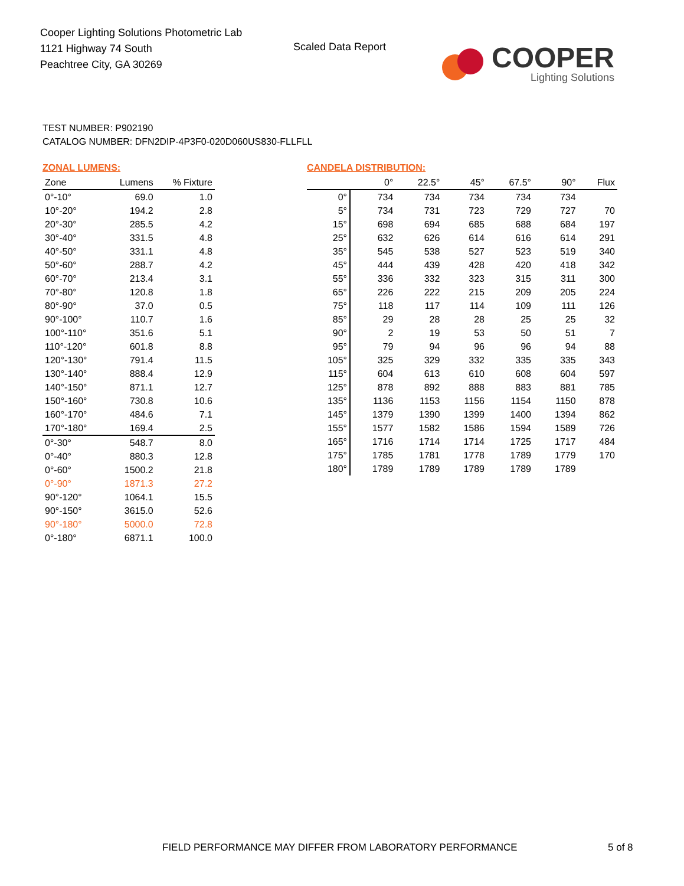Cooper Lighting Solutions Photometric Lab
1121 Highway 74 South
Peachtree City, GA 30269
Scaled Data Report
COOPER
Lighting Solutions
TEST NUMBER: P902190
CATALOG NUMBER: DFN2DIP-4P3F0-020D060US830-FLLFLL
ZONAL LUMENS:
| Zone | Lumens | % Fixture |
| --- | --- | --- |
| 0°-10° | 69.0 | 1.0 |
| 10°-20° | 194.2 | 2.8 |
| 20°-30° | 285.5 | 4.2 |
| 30°-40° | 331.5 | 4.8 |
| 40°-50° | 331.1 | 4.8 |
| 50°-60° | 288.7 | 4.2 |
| 60°-70° | 213.4 | 3.1 |
| 70°-80° | 120.8 | 1.8 |
| 80°-90° | 37.0 | 0.5 |
| 90°-100° | 110.7 | 1.6 |
| 100°-110° | 351.6 | 5.1 |
| 110°-120° | 601.8 | 8.8 |
| 120°-130° | 791.4 | 11.5 |
| 130°-140° | 888.4 | 12.9 |
| 140°-150° | 871.1 | 12.7 |
| 150°-160° | 730.8 | 10.6 |
| 160°-170° | 484.6 | 7.1 |
| 170°-180° | 169.4 | 2.5 |
| 0°-30° | 548.7 | 8.0 |
| 0°-40° | 880.3 | 12.8 |
| 0°-60° | 1500.2 | 21.8 |
| 0°-90° | 1871.3 | 27.2 |
| 90°-120° | 1064.1 | 15.5 |
| 90°-150° | 3615.0 | 52.6 |
| 90°-180° | 5000.0 | 72.8 |
| 0°-180° | 6871.1 | 100.0 |
CANDELA DISTRIBUTION:
| | 0° | 22.5° | 45° | 67.5° | 90° | Flux |
| --- | --- | --- | --- | --- | --- | --- |
| 0° | 734 | 734 | 734 | 734 | 734 | |
| 5° | 734 | 731 | 723 | 729 | 727 | 70 |
| 15° | 698 | 694 | 685 | 688 | 684 | 197 |
| 25° | 632 | 626 | 614 | 616 | 614 | 291 |
| 35° | 545 | 538 | 527 | 523 | 519 | 340 |
| 45° | 444 | 439 | 428 | 420 | 418 | 342 |
| 55° | 336 | 332 | 323 | 315 | 311 | 300 |
| 65° | 226 | 222 | 215 | 209 | 205 | 224 |
| 75° | 118 | 117 | 114 | 109 | 111 | 126 |
| 85° | 29 | 28 | 28 | 25 | 25 | 32 |
| 90° | 2 | 19 | 53 | 50 | 51 | 7 |
| 95° | 79 | 94 | 96 | 96 | 94 | 88 |
| 105° | 325 | 329 | 332 | 335 | 335 | 343 |
| 115° | 604 | 613 | 610 | 608 | 604 | 597 |
| 125° | 878 | 892 | 888 | 883 | 881 | 785 |
| 135° | 1136 | 1153 | 1156 | 1154 | 1150 | 878 |
| 145° | 1379 | 1390 | 1399 | 1400 | 1394 | 862 |
| 155° | 1577 | 1582 | 1586 | 1594 | 1589 | 726 |
| 165° | 1716 | 1714 | 1714 | 1725 | 1717 | 484 |
| 175° | 1785 | 1781 | 1778 | 1789 | 1779 | 170 |
| 180° | 1789 | 1789 | 1789 | 1789 | 1789 | |
FIELD PERFORMANCE MAY DIFFER FROM LABORATORY PERFORMANCE
5 of 8